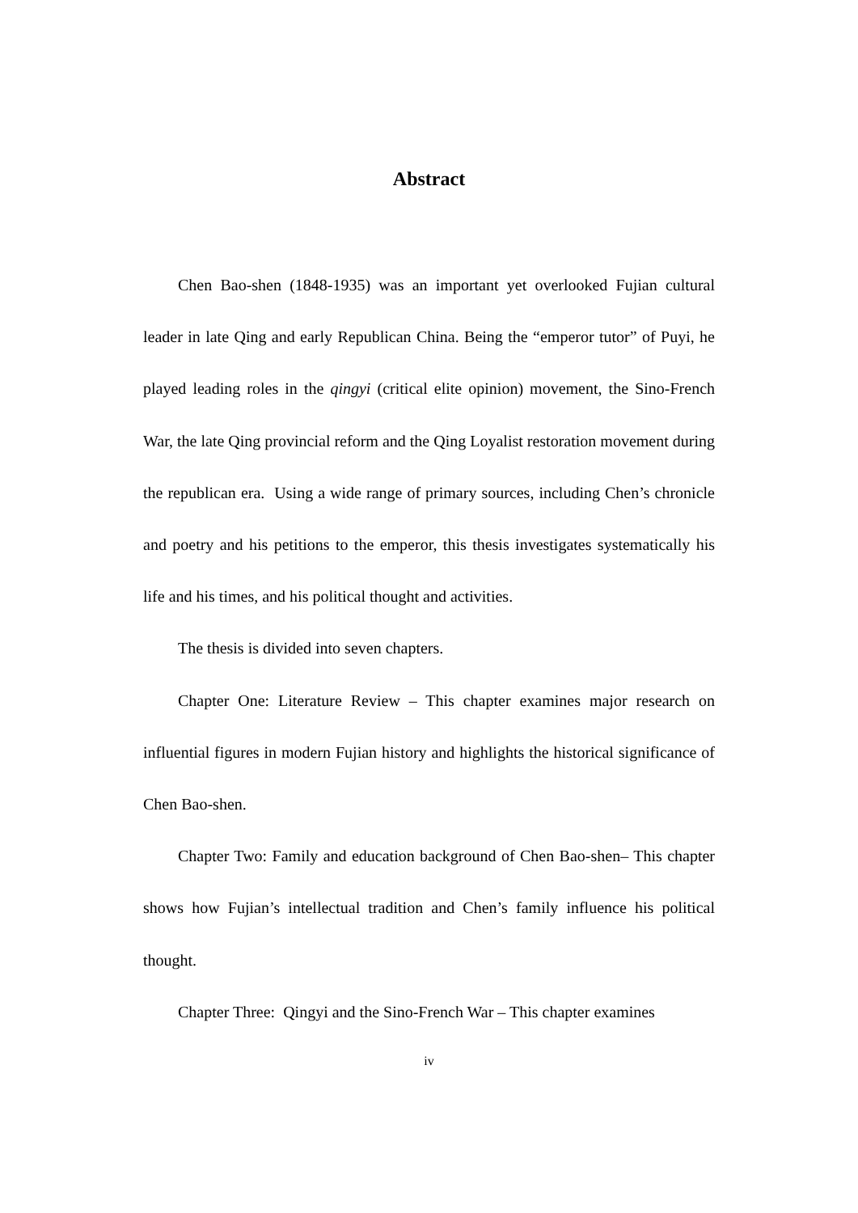Abstract
Chen Bao-shen (1848-1935) was an important yet overlooked Fujian cultural leader in late Qing and early Republican China. Being the “emperor tutor” of Puyi, he played leading roles in the qingyi (critical elite opinion) movement, the Sino-French War, the late Qing provincial reform and the Qing Loyalist restoration movement during the republican era. Using a wide range of primary sources, including Chen’s chronicle and poetry and his petitions to the emperor, this thesis investigates systematically his life and his times, and his political thought and activities.
The thesis is divided into seven chapters.
Chapter One: Literature Review – This chapter examines major research on influential figures in modern Fujian history and highlights the historical significance of Chen Bao-shen.
Chapter Two: Family and education background of Chen Bao-shen– This chapter shows how Fujian’s intellectual tradition and Chen’s family influence his political thought.
Chapter Three: Qingyi and the Sino-French War – This chapter examines
iv